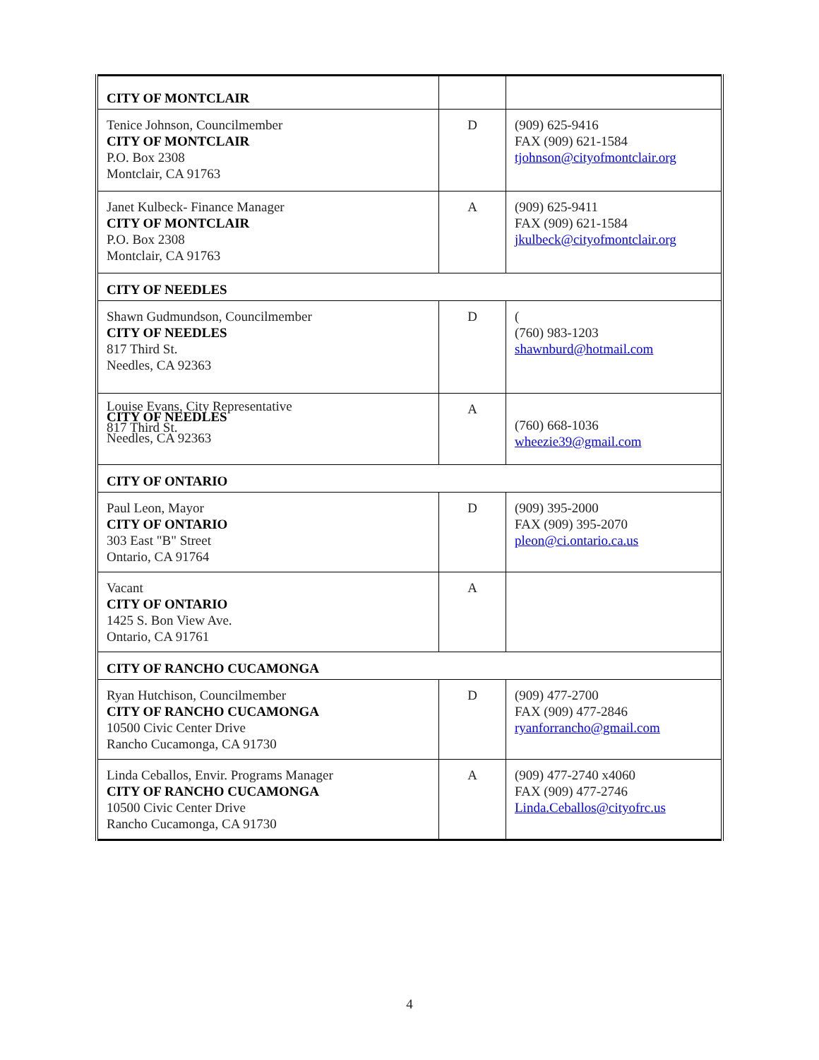| CITY OF MONTCLAIR | | |
| Tenice Johnson, Councilmember CITY OF MONTCLAIR P.O. Box 2308 Montclair, CA 91763 | D | (909) 625-9416 FAX (909) 621-1584 tjohnson@cityofmontclair.org |
| Janet Kulbeck- Finance Manager CITY OF MONTCLAIR P.O. Box 2308 Montclair, CA 91763 | A | (909) 625-9411 FAX (909) 621-1584 jkulbeck@cityofmontclair.org |
| CITY OF NEEDLES | | |
| Shawn Gudmundson, Councilmember CITY OF NEEDLES 817 Third St. Needles, CA 92363 | D | ( (760) 983-1203 shawnburd@hotmail.com |
| Louise Evans, City Representative CITY OF NEEDLES 817 Third St. Needles, CA 92363 | A | (760) 668-1036 wheezie39@gmail.com |
| CITY OF ONTARIO | | |
| Paul Leon, Mayor CITY OF ONTARIO 303 East "B" Street Ontario, CA 91764 | D | (909) 395-2000 FAX (909) 395-2070 pleon@ci.ontario.ca.us |
| Vacant CITY OF ONTARIO 1425 S. Bon View Ave. Ontario, CA 91761 | A | |
| CITY OF RANCHO CUCAMONGA | | |
| Ryan Hutchison, Councilmember CITY OF RANCHO CUCAMONGA 10500 Civic Center Drive Rancho Cucamonga, CA 91730 | D | (909) 477-2700 FAX (909) 477-2846 ryanforrancho@gmail.com |
| Linda Ceballos, Envir. Programs Manager CITY OF RANCHO CUCAMONGA 10500 Civic Center Drive Rancho Cucamonga, CA 91730 | A | (909) 477-2740 x4060 FAX (909) 477-2746 Linda.Ceballos@cityofrc.us |
4